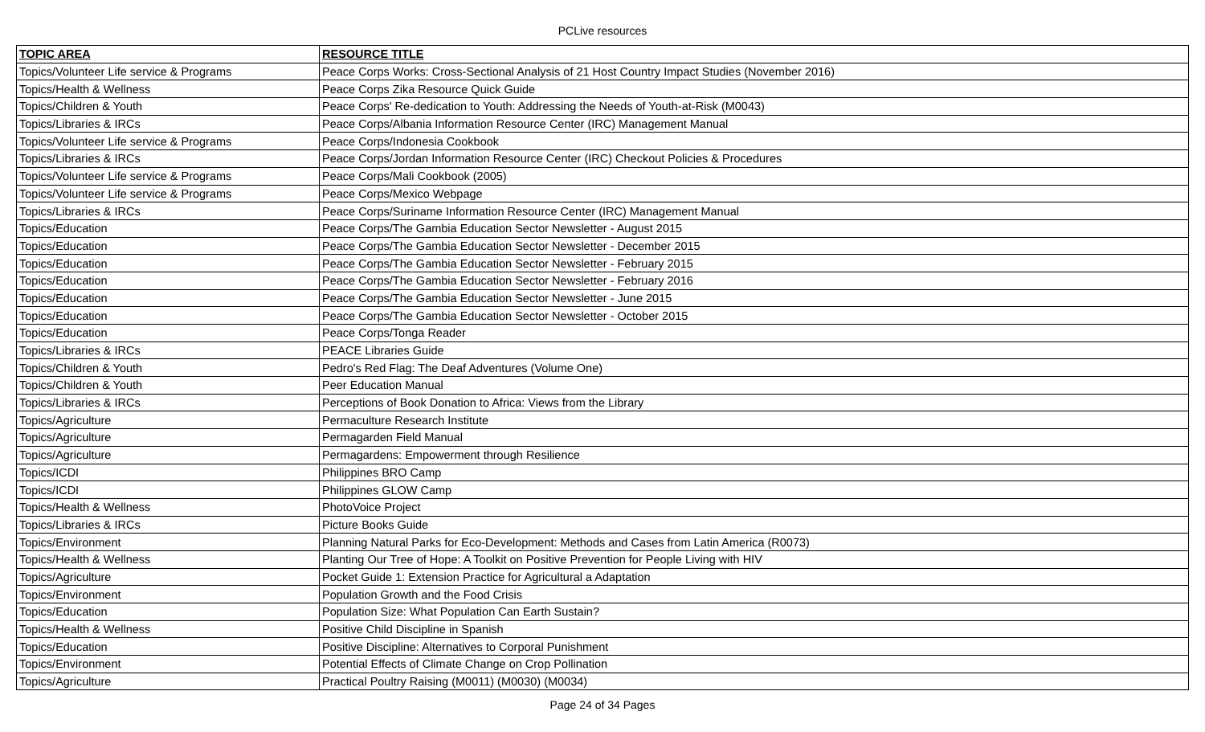PCLive resources
| TOPIC AREA | RESOURCE TITLE |
| --- | --- |
| Topics/Volunteer Life service & Programs | Peace Corps Works: Cross-Sectional Analysis of 21 Host Country Impact Studies (November 2016) |
| Topics/Health & Wellness | Peace Corps Zika Resource Quick Guide |
| Topics/Children & Youth | Peace Corps' Re-dedication to Youth: Addressing the Needs of Youth-at-Risk (M0043) |
| Topics/Libraries & IRCs | Peace Corps/Albania Information Resource Center (IRC) Management Manual |
| Topics/Volunteer Life service & Programs | Peace Corps/Indonesia Cookbook |
| Topics/Libraries & IRCs | Peace Corps/Jordan Information Resource Center (IRC) Checkout Policies & Procedures |
| Topics/Volunteer Life service & Programs | Peace Corps/Mali Cookbook (2005) |
| Topics/Volunteer Life service & Programs | Peace Corps/Mexico Webpage |
| Topics/Libraries & IRCs | Peace Corps/Suriname Information Resource Center (IRC) Management Manual |
| Topics/Education | Peace Corps/The Gambia Education Sector Newsletter - August 2015 |
| Topics/Education | Peace Corps/The Gambia Education Sector Newsletter - December 2015 |
| Topics/Education | Peace Corps/The Gambia Education Sector Newsletter - February 2015 |
| Topics/Education | Peace Corps/The Gambia Education Sector Newsletter - February 2016 |
| Topics/Education | Peace Corps/The Gambia Education Sector Newsletter - June 2015 |
| Topics/Education | Peace Corps/The Gambia Education Sector Newsletter - October 2015 |
| Topics/Education | Peace Corps/Tonga Reader |
| Topics/Libraries & IRCs | PEACE Libraries Guide |
| Topics/Children & Youth | Pedro's Red Flag: The Deaf Adventures (Volume One) |
| Topics/Children & Youth | Peer Education Manual |
| Topics/Libraries & IRCs | Perceptions of Book Donation to Africa: Views from the Library |
| Topics/Agriculture | Permaculture Research Institute |
| Topics/Agriculture | Permagarden Field Manual |
| Topics/Agriculture | Permagardens: Empowerment through Resilience |
| Topics/ICDI | Philippines BRO Camp |
| Topics/ICDI | Philippines GLOW Camp |
| Topics/Health & Wellness | PhotoVoice Project |
| Topics/Libraries & IRCs | Picture Books Guide |
| Topics/Environment | Planning Natural Parks for Eco-Development: Methods and Cases from Latin America (R0073) |
| Topics/Health & Wellness | Planting Our Tree of Hope: A Toolkit on Positive Prevention for People Living with HIV |
| Topics/Agriculture | Pocket Guide 1: Extension Practice for Agricultural a Adaptation |
| Topics/Environment | Population Growth and the Food Crisis |
| Topics/Education | Population Size: What Population Can Earth Sustain? |
| Topics/Health & Wellness | Positive Child Discipline in Spanish |
| Topics/Education | Positive Discipline: Alternatives to Corporal Punishment |
| Topics/Environment | Potential Effects of Climate Change on Crop Pollination |
| Topics/Agriculture | Practical Poultry Raising (M0011) (M0030) (M0034) |
Page 24 of 34 Pages